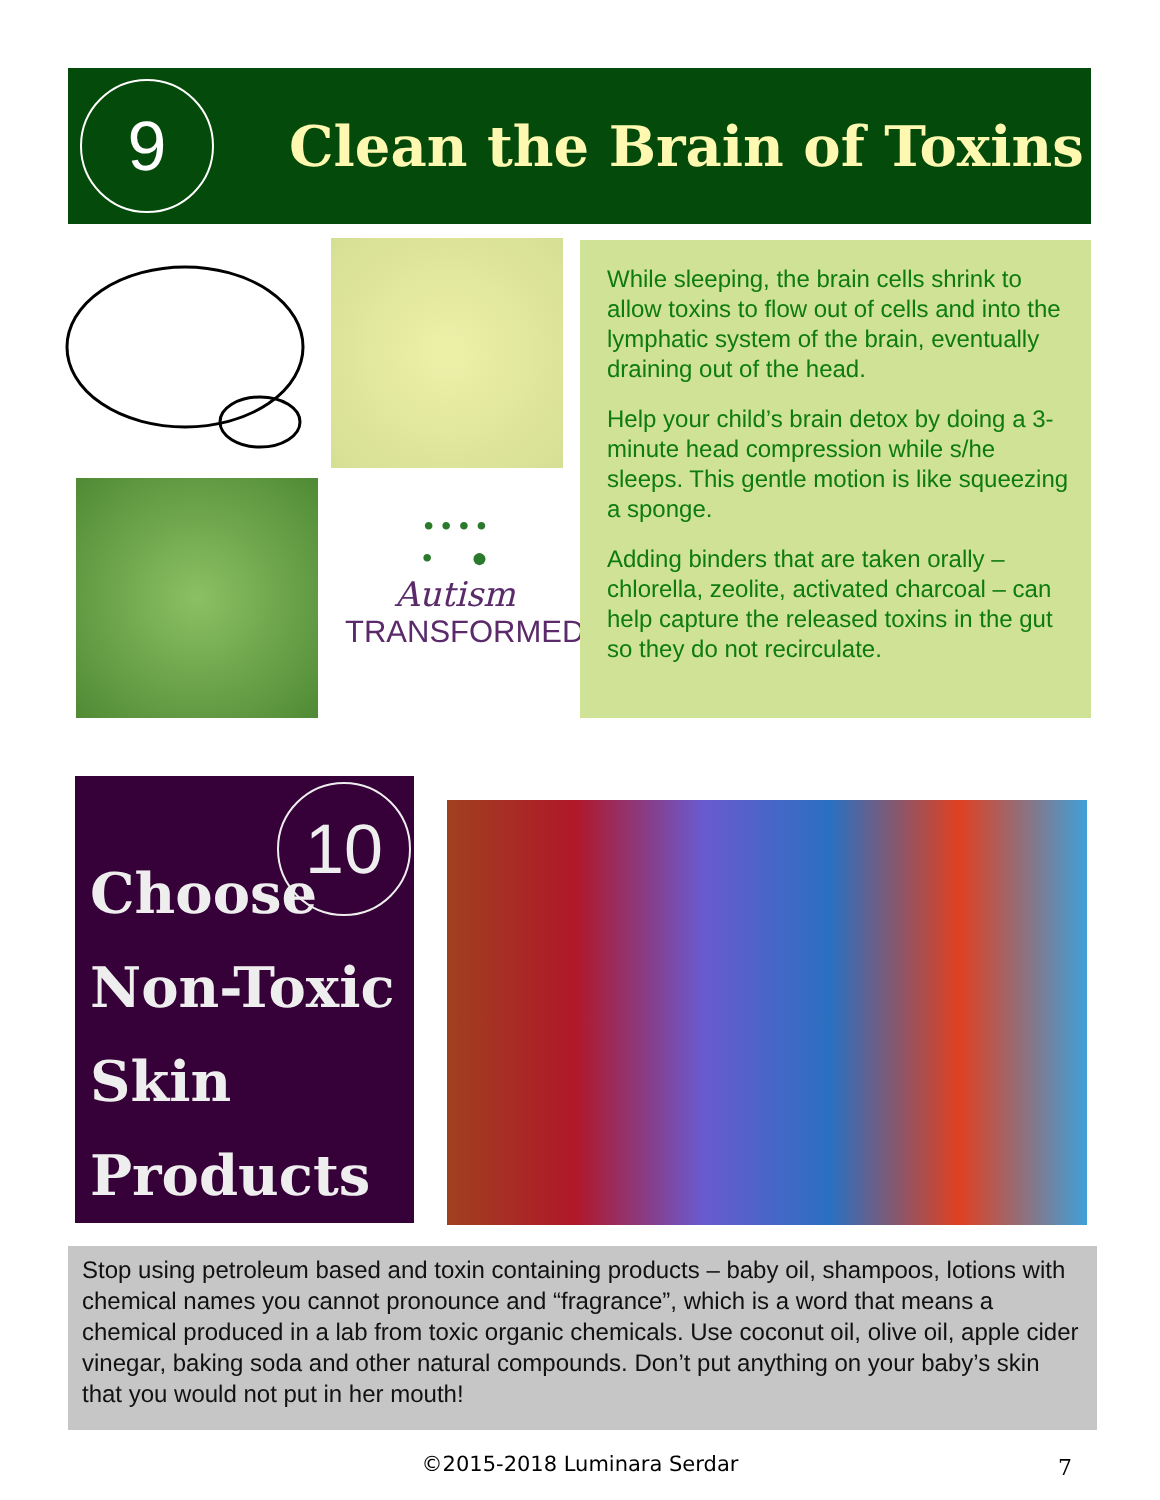9
Clean the Brain of Toxins
• • • •
• ●
Autism
TRANSFORMED
While sleeping, the brain cells shrink to allow toxins to flow out of cells and into the lymphatic system of the brain, eventually draining out of the head.
Help your child’s brain detox by doing a 3-minute head compression while s/he sleeps. This gentle motion is like squeezing a sponge.
Adding binders that are taken orally – chlorella, zeolite, activated charcoal – can help capture the released toxins in the gut so they do not recirculate.
10
Choose
Non-Toxic
Skin
Products
Stop using petroleum based and toxin containing products – baby oil, shampoos, lotions with chemical names you cannot pronounce and “fragrance”, which is a word that means a chemical produced in a lab from toxic organic chemicals. Use coconut oil, olive oil, apple cider vinegar, baking soda and other natural compounds. Don’t put anything on your baby’s skin that you would not put in her mouth!
©2015-2018 Luminara Serdar 7